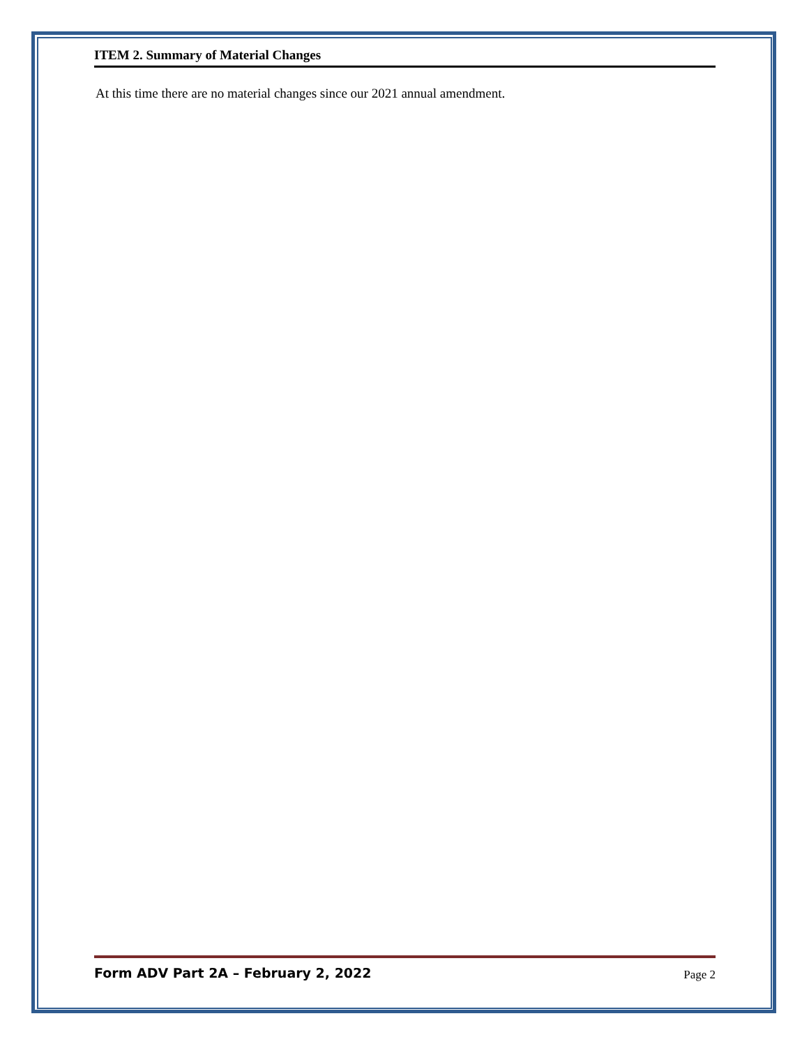ITEM 2. Summary of Material Changes
At this time there are no material changes since our 2021 annual amendment.
Form ADV Part 2A – February 2, 2022 Page 2